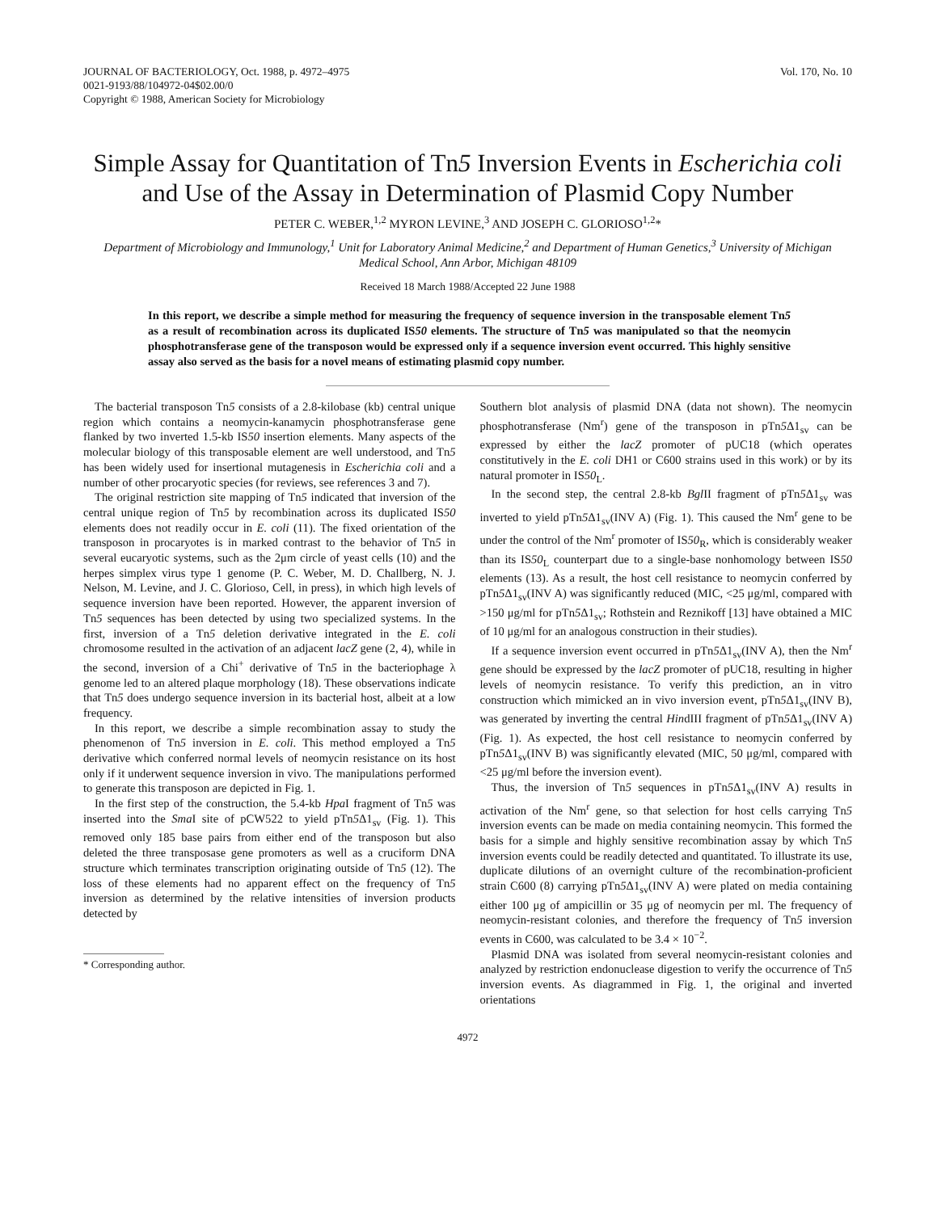JOURNAL OF BACTERIOLOGY, Oct. 1988, p. 4972–4975
0021-9193/88/104972-04$02.00/0
Copyright © 1988, American Society for Microbiology
Vol. 170, No. 10
Simple Assay for Quantitation of Tn5 Inversion Events in Escherichia coli and Use of the Assay in Determination of Plasmid Copy Number
PETER C. WEBER,<sup>1,2</sup> MYRON LEVINE,<sup>3</sup> AND JOSEPH C. GLORIOSO<sup>1,2</sup>*
Department of Microbiology and Immunology,<sup>1</sup> Unit for Laboratory Animal Medicine,<sup>2</sup> and Department of Human Genetics,<sup>3</sup> University of Michigan Medical School, Ann Arbor, Michigan 48109
Received 18 March 1988/Accepted 22 June 1988
In this report, we describe a simple method for measuring the frequency of sequence inversion in the transposable element Tn5 as a result of recombination across its duplicated IS50 elements. The structure of Tn5 was manipulated so that the neomycin phosphotransferase gene of the transposon would be expressed only if a sequence inversion event occurred. This highly sensitive assay also served as the basis for a novel means of estimating plasmid copy number.
The bacterial transposon Tn5 consists of a 2.8-kilobase (kb) central unique region which contains a neomycin-kanamycin phosphotransferase gene flanked by two inverted 1.5-kb IS50 insertion elements. Many aspects of the molecular biology of this transposable element are well understood, and Tn5 has been widely used for insertional mutagenesis in Escherichia coli and a number of other procaryotic species (for reviews, see references 3 and 7).
The original restriction site mapping of Tn5 indicated that inversion of the central unique region of Tn5 by recombination across its duplicated IS50 elements does not readily occur in E. coli (11). The fixed orientation of the transposon in procaryotes is in marked contrast to the behavior of Tn5 in several eucaryotic systems, such as the 2μm circle of yeast cells (10) and the herpes simplex virus type 1 genome (P. C. Weber, M. D. Challberg, N. J. Nelson, M. Levine, and J. C. Glorioso, Cell, in press), in which high levels of sequence inversion have been reported. However, the apparent inversion of Tn5 sequences has been detected by using two specialized systems. In the first, inversion of a Tn5 deletion derivative integrated in the E. coli chromosome resulted in the activation of an adjacent lacZ gene (2, 4), while in the second, inversion of a Chi<sup>+</sup> derivative of Tn5 in the bacteriophage λ genome led to an altered plaque morphology (18). These observations indicate that Tn5 does undergo sequence inversion in its bacterial host, albeit at a low frequency.
In this report, we describe a simple recombination assay to study the phenomenon of Tn5 inversion in E. coli. This method employed a Tn5 derivative which conferred normal levels of neomycin resistance on its host only if it underwent sequence inversion in vivo. The manipulations performed to generate this transposon are depicted in Fig. 1.
In the first step of the construction, the 5.4-kb Hpa I fragment of Tn5 was inserted into the Sma I site of pCW522 to yield pTn5 Δ1<sub>sv</sub> (Fig. 1). This removed only 185 base pairs from either end of the transposon but also deleted the three transposase gene promoters as well as a cruciform DNA structure which terminates transcription originating outside of Tn5 (12). The loss of these elements had no apparent effect on the frequency of Tn5 inversion as determined by the relative intensities of inversion products detected by
* Corresponding author.
Southern blot analysis of plasmid DNA (data not shown). The neomycin phosphotransferase (Nm<sup>r</sup>) gene of the transposon in pTn5 Δ1<sub>sv</sub> can be expressed by either the lacZ promoter of pUC18 (which operates constitutively in the E. coli DH1 or C600 strains used in this work) or by its natural promoter in IS50<sub>L</sub>.
In the second step, the central 2.8-kb Bgl II fragment of pTn5 Δ1<sub>sv</sub> was inverted to yield pTn5 Δ1<sub>sv</sub>(INV A) (Fig. 1). This caused the Nm<sup>r</sup> gene to be under the control of the Nm<sup>r</sup> promoter of IS50<sub>R</sub>, which is considerably weaker than its IS50<sub>L</sub> counterpart due to a single-base nonhomology between IS50 elements (13). As a result, the host cell resistance to neomycin conferred by pTn5 Δ1<sub>sv</sub>(INV A) was significantly reduced (MIC, <25 μg/ml, compared with >150 μg/ml for pTn5 Δ1<sub>sv</sub>; Rothstein and Reznikoff [13] have obtained a MIC of 10 μg/ml for an analogous construction in their studies).
If a sequence inversion event occurred in pTn5 Δ1<sub>sv</sub>(INV A), then the Nm<sup>r</sup> gene should be expressed by the lacZ promoter of pUC18, resulting in higher levels of neomycin resistance. To verify this prediction, an in vitro construction which mimicked an in vivo inversion event, pTn5 Δ1<sub>sv</sub>(INV B), was generated by inverting the central HindIII fragment of pTn5 Δ1<sub>sv</sub>(INV A) (Fig. 1). As expected, the host cell resistance to neomycin conferred by pTn5 Δ1<sub>sv</sub>(INV B) was significantly elevated (MIC, 50 μg/ml, compared with <25 μg/ml before the inversion event).
Thus, the inversion of Tn5 sequences in pTn5 Δ1<sub>sv</sub>(INV A) results in activation of the Nm<sup>r</sup> gene, so that selection for host cells carrying Tn5 inversion events can be made on media containing neomycin. This formed the basis for a simple and highly sensitive recombination assay by which Tn5 inversion events could be readily detected and quantitated. To illustrate its use, duplicate dilutions of an overnight culture of the recombination-proficient strain C600 (8) carrying pTn5 Δ1<sub>sv</sub>(INV A) were plated on media containing either 100 μg of ampicillin or 35 μg of neomycin per ml. The frequency of neomycin-resistant colonies, and therefore the frequency of Tn5 inversion events in C600, was calculated to be 3.4 × 10<sup>−2</sup>.
Plasmid DNA was isolated from several neomycin-resistant colonies and analyzed by restriction endonuclease digestion to verify the occurrence of Tn5 inversion events. As diagrammed in Fig. 1, the original and inverted orientations
4972